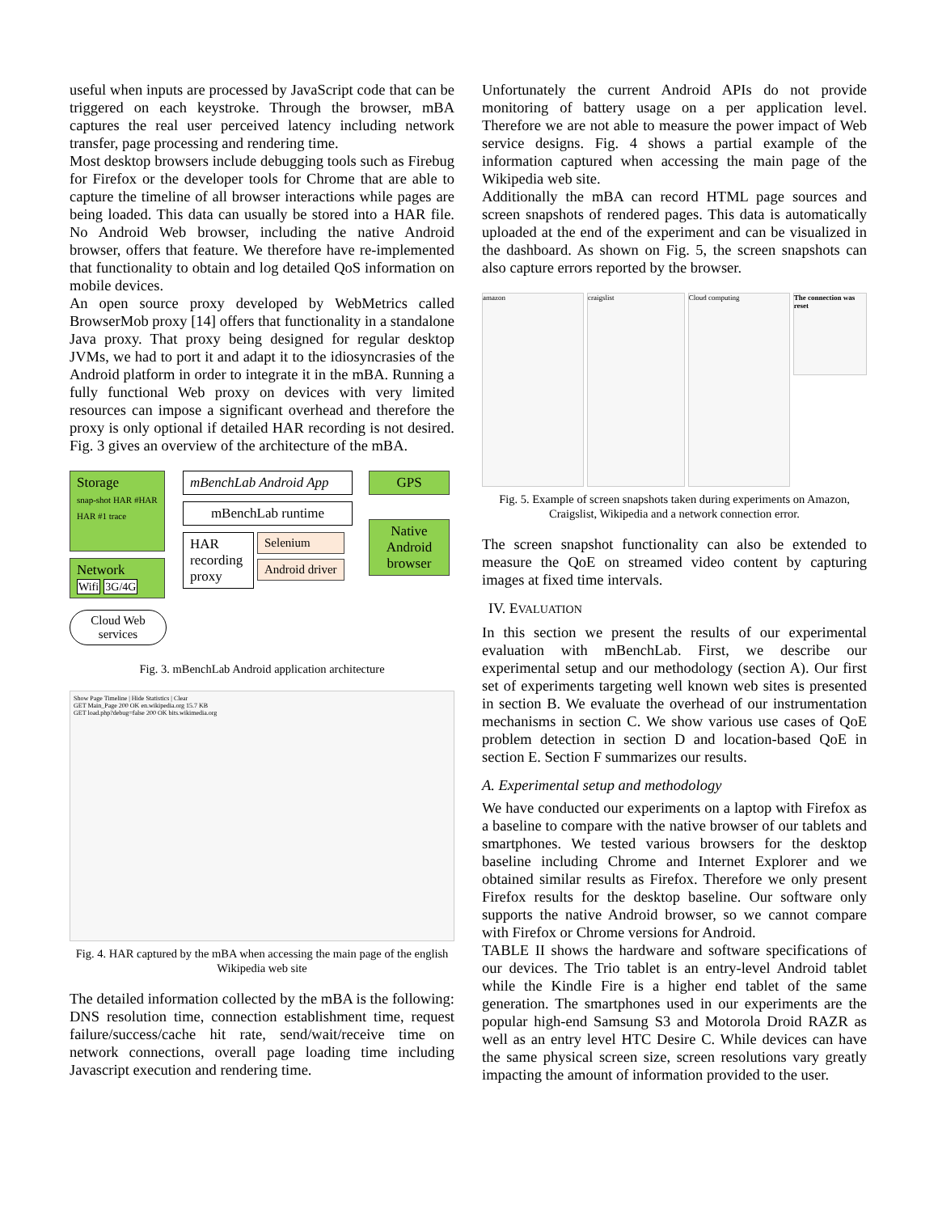useful when inputs are processed by JavaScript code that can be triggered on each keystroke. Through the browser, mBA captures the real user perceived latency including network transfer, page processing and rendering time.
Most desktop browsers include debugging tools such as Firebug for Firefox or the developer tools for Chrome that are able to capture the timeline of all browser interactions while pages are being loaded. This data can usually be stored into a HAR file. No Android Web browser, including the native Android browser, offers that feature. We therefore have re-implemented that functionality to obtain and log detailed QoS information on mobile devices.
An open source proxy developed by WebMetrics called BrowserMob proxy [14] offers that functionality in a standalone Java proxy. That proxy being designed for regular desktop JVMs, we had to port it and adapt it to the idiosyncrasies of the Android platform in order to integrate it in the mBA. Running a fully functional Web proxy on devices with very limited resources can impose a significant overhead and therefore the proxy is only optional if detailed HAR recording is not desired. Fig. 3 gives an overview of the architecture of the mBA.
Storage
snap-shot HAR #HAR HAR #1 trace
Network
Wifi 3G/4G
Cloud Web services
mBenchLab Android App
mBenchLab runtime
HAR recording proxy
Selenium
Android driver
GPS
Native Android browser
Fig. 3. mBenchLab Android application architecture
Show Page Timeline | Hide Statistics | Clear
GET Main_Page 200 OK en.wikipedia.org 15.7 KB
GET load.php?debug=false 200 OK bits.wikimedia.org
Fig. 4. HAR captured by the mBA when accessing the main page of the english Wikipedia web site
The detailed information collected by the mBA is the following: DNS resolution time, connection establishment time, request failure/success/cache hit rate, send/wait/receive time on network connections, overall page loading time including Javascript execution and rendering time.
Unfortunately the current Android APIs do not provide monitoring of battery usage on a per application level. Therefore we are not able to measure the power impact of Web service designs. Fig. 4 shows a partial example of the information captured when accessing the main page of the Wikipedia web site.
Additionally the mBA can record HTML page sources and screen snapshots of rendered pages. This data is automatically uploaded at the end of the experiment and can be visualized in the dashboard. As shown on Fig. 5, the screen snapshots can also capture errors reported by the browser.
amazon craigslist Cloud computing
The connection was reset
Fig. 5. Example of screen snapshots taken during experiments on Amazon, Craigslist, Wikipedia and a network connection error.
The screen snapshot functionality can also be extended to measure the QoE on streamed video content by capturing images at fixed time intervals.
IV. EVALUATION
In this section we present the results of our experimental evaluation with mBenchLab. First, we describe our experimental setup and our methodology (section A). Our first set of experiments targeting well known web sites is presented in section B. We evaluate the overhead of our instrumentation mechanisms in section C. We show various use cases of QoE problem detection in section D and location-based QoE in section E. Section F summarizes our results.
A. Experimental setup and methodology
We have conducted our experiments on a laptop with Firefox as a baseline to compare with the native browser of our tablets and smartphones. We tested various browsers for the desktop baseline including Chrome and Internet Explorer and we obtained similar results as Firefox. Therefore we only present Firefox results for the desktop baseline. Our software only supports the native Android browser, so we cannot compare with Firefox or Chrome versions for Android.
TABLE II shows the hardware and software specifications of our devices. The Trio tablet is an entry-level Android tablet while the Kindle Fire is a higher end tablet of the same generation. The smartphones used in our experiments are the popular high-end Samsung S3 and Motorola Droid RAZR as well as an entry level HTC Desire C. While devices can have the same physical screen size, screen resolutions vary greatly impacting the amount of information provided to the user.